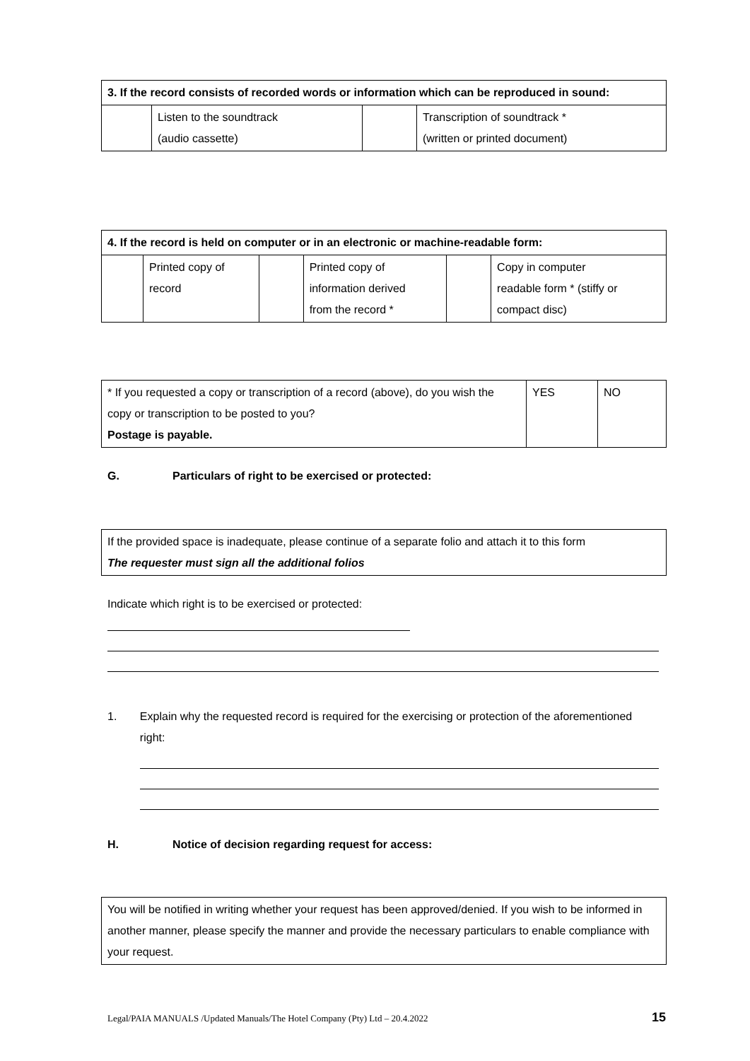| 3. If the record consists of recorded words or information which can be reproduced in sound: | | | |
| --- | --- | --- | --- |
| | Listen to the soundtrack (audio cassette) | | Transcription of soundtrack * (written or printed document) |
| 4. If the record is held on computer or in an electronic or machine-readable form: | | | | | |
| --- | --- | --- | --- | --- | --- |
| | Printed copy of record | | Printed copy of information derived from the record * | | Copy in computer readable form * (stiffy or compact disc) |
| * If you requested a copy or transcription of a record (above), do you wish the copy or transcription to be posted to you? Postage is payable. | YES | NO |
G. Particulars of right to be exercised or protected:
If the provided space is inadequate, please continue of a separate folio and attach it to this form
The requester must sign all the additional folios
Indicate which right is to be exercised or protected:
1. Explain why the requested record is required for the exercising or protection of the aforementioned right:
H. Notice of decision regarding request for access:
You will be notified in writing whether your request has been approved/denied. If you wish to be informed in another manner, please specify the manner and provide the necessary particulars to enable compliance with your request.
Legal/PAIA MANUALS /Updated Manuals/The Hotel Company (Pty) Ltd – 20.4.2022 15